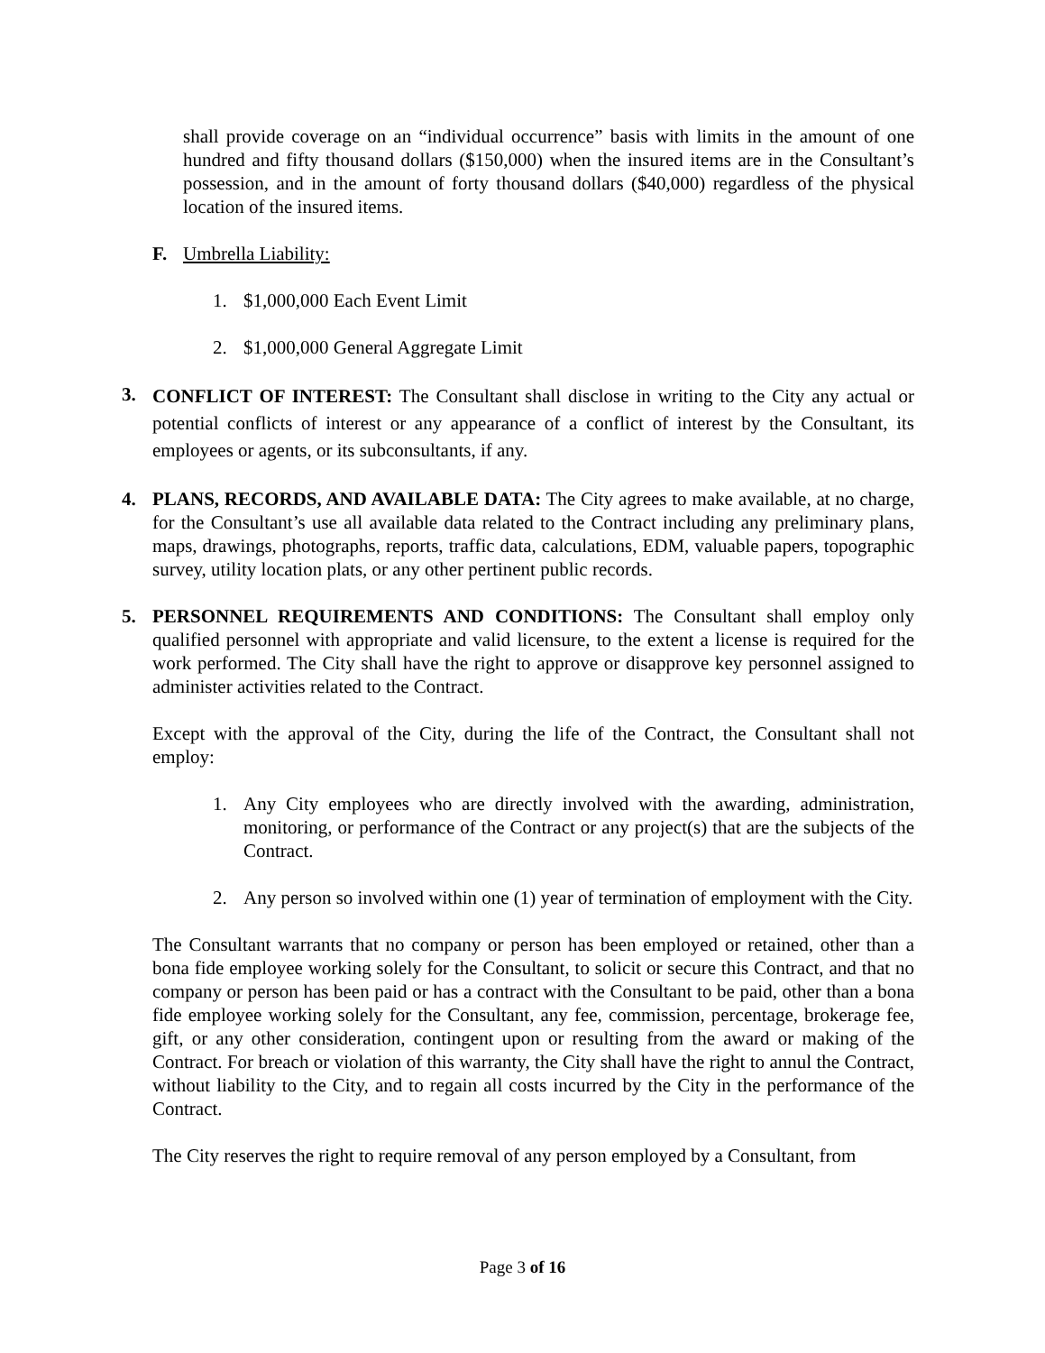shall provide coverage on an “individual occurrence” basis with limits in the amount of one hundred and fifty thousand dollars ($150,000) when the insured items are in the Consultant’s possession, and in the amount of forty thousand dollars ($40,000) regardless of the physical location of the insured items.
F. Umbrella Liability:
1. $1,000,000 Each Event Limit
2. $1,000,000 General Aggregate Limit
3. CONFLICT OF INTEREST: The Consultant shall disclose in writing to the City any actual or potential conflicts of interest or any appearance of a conflict of interest by the Consultant, its employees or agents, or its subconsultants, if any.
4. PLANS, RECORDS, AND AVAILABLE DATA: The City agrees to make available, at no charge, for the Consultant’s use all available data related to the Contract including any preliminary plans, maps, drawings, photographs, reports, traffic data, calculations, EDM, valuable papers, topographic survey, utility location plats, or any other pertinent public records.
5. PERSONNEL REQUIREMENTS AND CONDITIONS: The Consultant shall employ only qualified personnel with appropriate and valid licensure, to the extent a license is required for the work performed. The City shall have the right to approve or disapprove key personnel assigned to administer activities related to the Contract.
Except with the approval of the City, during the life of the Contract, the Consultant shall not employ:
1. Any City employees who are directly involved with the awarding, administration, monitoring, or performance of the Contract or any project(s) that are the subjects of the Contract.
2. Any person so involved within one (1) year of termination of employment with the City.
The Consultant warrants that no company or person has been employed or retained, other than a bona fide employee working solely for the Consultant, to solicit or secure this Contract, and that no company or person has been paid or has a contract with the Consultant to be paid, other than a bona fide employee working solely for the Consultant, any fee, commission, percentage, brokerage fee, gift, or any other consideration, contingent upon or resulting from the award or making of the Contract. For breach or violation of this warranty, the City shall have the right to annul the Contract, without liability to the City, and to regain all costs incurred by the City in the performance of the Contract.
The City reserves the right to require removal of any person employed by a Consultant, from
Page 3 of 16